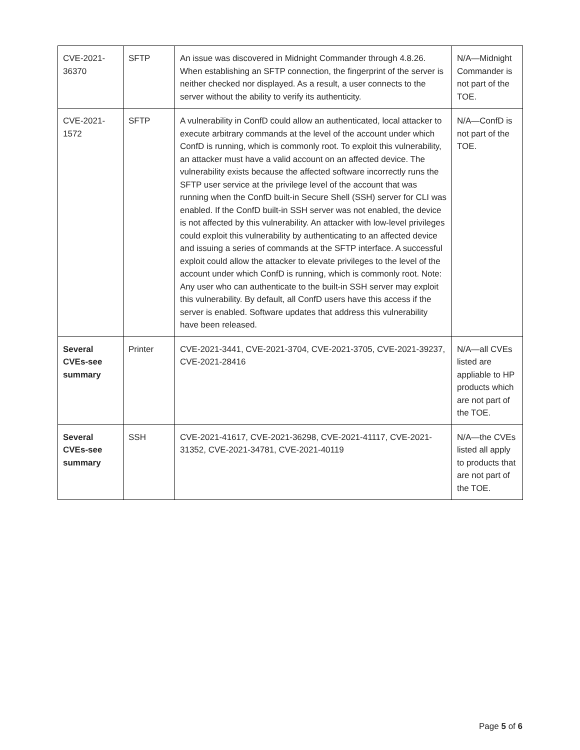| CVE-2021-36370 | SFTP | An issue was discovered in Midnight Commander through 4.8.26. When establishing an SFTP connection, the fingerprint of the server is neither checked nor displayed. As a result, a user connects to the server without the ability to verify its authenticity. | N/A—Midnight Commander is not part of the TOE. |
| CVE-2021-1572 | SFTP | A vulnerability in ConfD could allow an authenticated, local attacker to execute arbitrary commands at the level of the account under which ConfD is running, which is commonly root. To exploit this vulnerability, an attacker must have a valid account on an affected device. The vulnerability exists because the affected software incorrectly runs the SFTP user service at the privilege level of the account that was running when the ConfD built-in Secure Shell (SSH) server for CLI was enabled. If the ConfD built-in SSH server was not enabled, the device is not affected by this vulnerability. An attacker with low-level privileges could exploit this vulnerability by authenticating to an affected device and issuing a series of commands at the SFTP interface. A successful exploit could allow the attacker to elevate privileges to the level of the account under which ConfD is running, which is commonly root. Note: Any user who can authenticate to the built-in SSH server may exploit this vulnerability. By default, all ConfD users have this access if the server is enabled. Software updates that address this vulnerability have been released. | N/A—ConfD is not part of the TOE. |
| Several CVEs-see summary | Printer | CVE-2021-3441, CVE-2021-3704, CVE-2021-3705, CVE-2021-39237, CVE-2021-28416 | N/A—all CVEs listed are appliable to HP products which are not part of the TOE. |
| Several CVEs-see summary | SSH | CVE-2021-41617, CVE-2021-36298, CVE-2021-41117, CVE-2021-31352, CVE-2021-34781, CVE-2021-40119 | N/A—the CVEs listed all apply to products that are not part of the TOE. |
Page 5 of 6